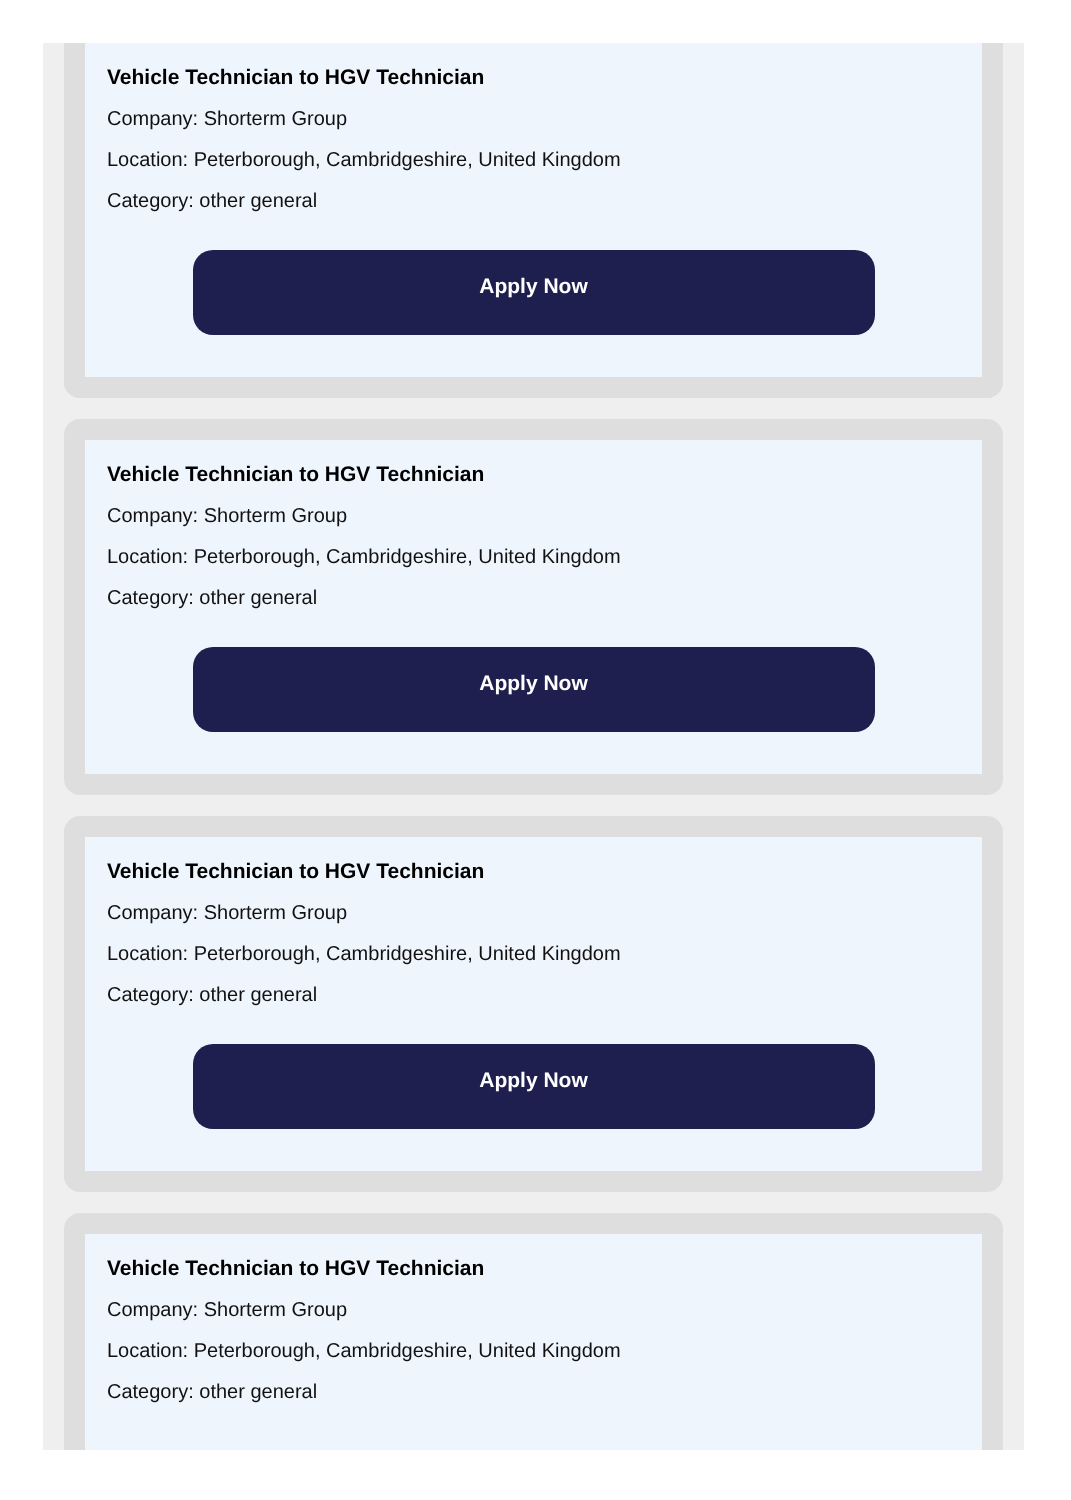Vehicle Technician to HGV Technician
Company: Shorterm Group
Location: Peterborough, Cambridgeshire, United Kingdom
Category: other general
Apply Now
Vehicle Technician to HGV Technician
Company: Shorterm Group
Location: Peterborough, Cambridgeshire, United Kingdom
Category: other general
Apply Now
Vehicle Technician to HGV Technician
Company: Shorterm Group
Location: Peterborough, Cambridgeshire, United Kingdom
Category: other general
Apply Now
Vehicle Technician to HGV Technician
Company: Shorterm Group
Location: Peterborough, Cambridgeshire, United Kingdom
Category: other general